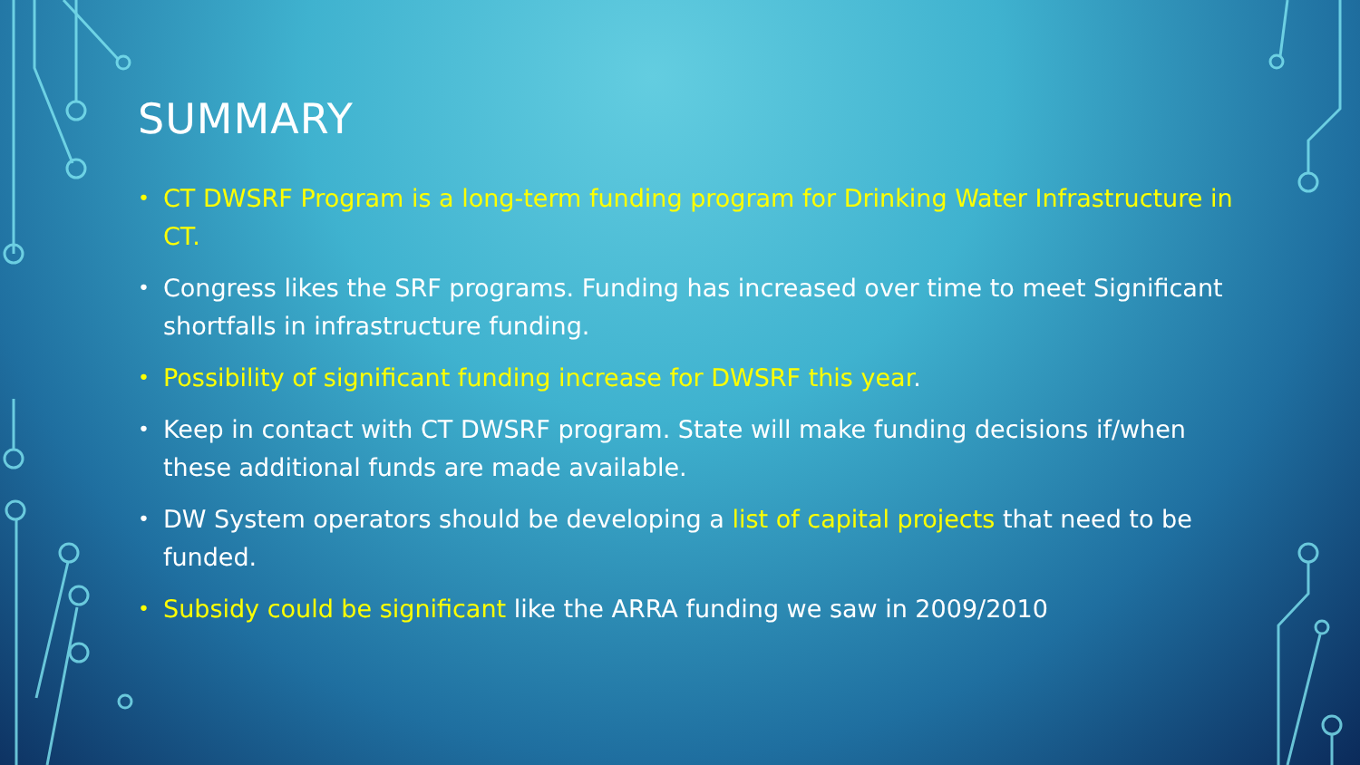SUMMARY
• CT DWSRF Program is a long-term funding program for Drinking Water Infrastructure in CT.
• Congress likes the SRF programs. Funding has increased over time to meet Significant shortfalls in infrastructure funding.
• Possibility of significant funding increase for DWSRF this year.
• Keep in contact with CT DWSRF program. State will make funding decisions if/when these additional funds are made available.
• DW System operators should be developing a list of capital projects that need to be funded.
• Subsidy could be significant like the ARRA funding we saw in 2009/2010